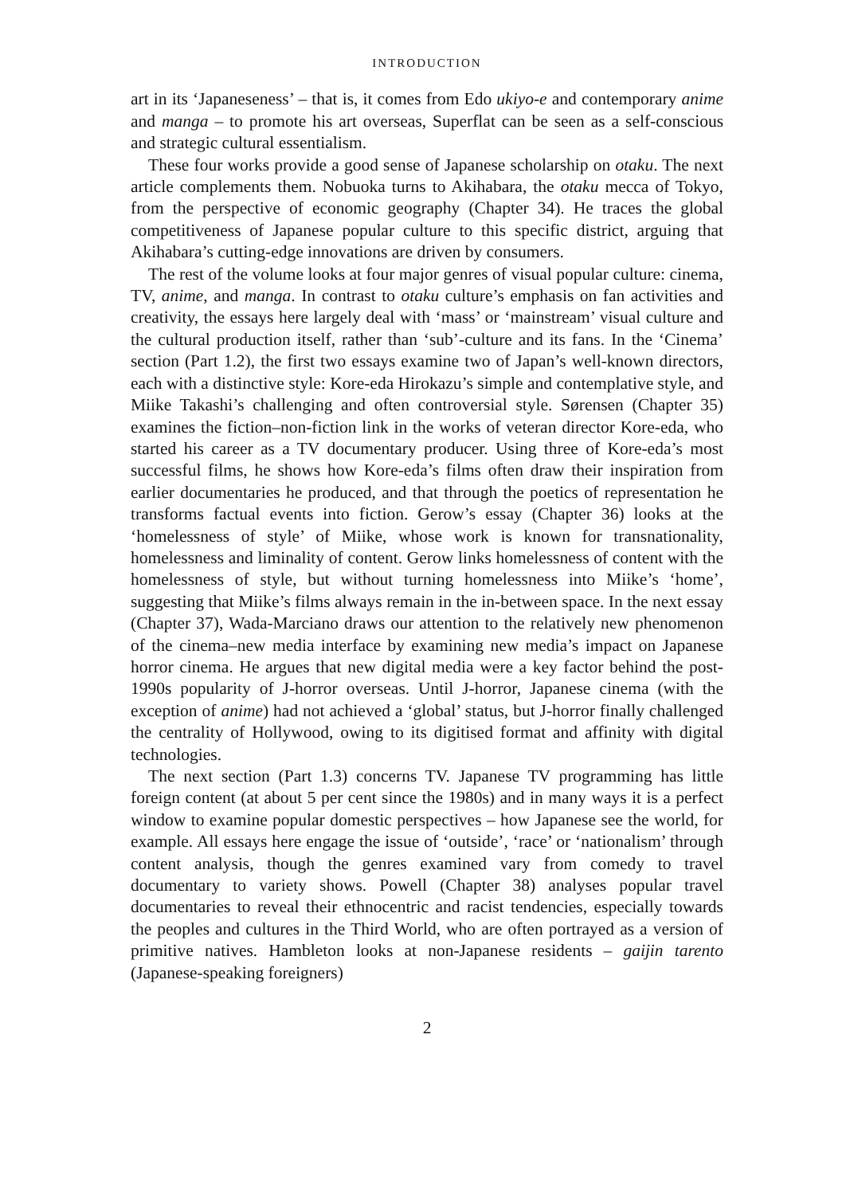INTRODUCTION
art in its ‘Japaneseness’ – that is, it comes from Edo ukiyo-e and contemporary anime and manga – to promote his art overseas, Superflat can be seen as a self-conscious and strategic cultural essentialism.
These four works provide a good sense of Japanese scholarship on otaku. The next article complements them. Nobuoka turns to Akihabara, the otaku mecca of Tokyo, from the perspective of economic geography (Chapter 34). He traces the global competitiveness of Japanese popular culture to this specific district, arguing that Akihabara’s cutting-edge innovations are driven by consumers.
The rest of the volume looks at four major genres of visual popular culture: cinema, TV, anime, and manga. In contrast to otaku culture’s emphasis on fan activities and creativity, the essays here largely deal with ‘mass’ or ‘mainstream’ visual culture and the cultural production itself, rather than ‘sub’-culture and its fans. In the ‘Cinema’ section (Part 1.2), the first two essays examine two of Japan’s well-known directors, each with a distinctive style: Kore-eda Hirokazu’s simple and contemplative style, and Miike Takashi’s challenging and often controversial style. Sørensen (Chapter 35) examines the fiction–non-fiction link in the works of veteran director Kore-eda, who started his career as a TV documentary producer. Using three of Kore-eda’s most successful films, he shows how Kore-eda’s films often draw their inspiration from earlier documentaries he produced, and that through the poetics of representation he transforms factual events into fiction. Gerow’s essay (Chapter 36) looks at the ‘homelessness of style’ of Miike, whose work is known for transnationality, homelessness and liminality of content. Gerow links homelessness of content with the homelessness of style, but without turning homelessness into Miike’s ‘home’, suggesting that Miike’s films always remain in the in-between space. In the next essay (Chapter 37), Wada-Marciano draws our attention to the relatively new phenomenon of the cinema–new media interface by examining new media’s impact on Japanese horror cinema. He argues that new digital media were a key factor behind the post-1990s popularity of J-horror overseas. Until J-horror, Japanese cinema (with the exception of anime) had not achieved a ‘global’ status, but J-horror finally challenged the centrality of Hollywood, owing to its digitised format and affinity with digital technologies.
The next section (Part 1.3) concerns TV. Japanese TV programming has little foreign content (at about 5 per cent since the 1980s) and in many ways it is a perfect window to examine popular domestic perspectives – how Japanese see the world, for example. All essays here engage the issue of ‘outside’, ‘race’ or ‘nationalism’ through content analysis, though the genres examined vary from comedy to travel documentary to variety shows. Powell (Chapter 38) analyses popular travel documentaries to reveal their ethnocentric and racist tendencies, especially towards the peoples and cultures in the Third World, who are often portrayed as a version of primitive natives. Hambleton looks at non-Japanese residents – gaijin tarento (Japanese-speaking foreigners)
2